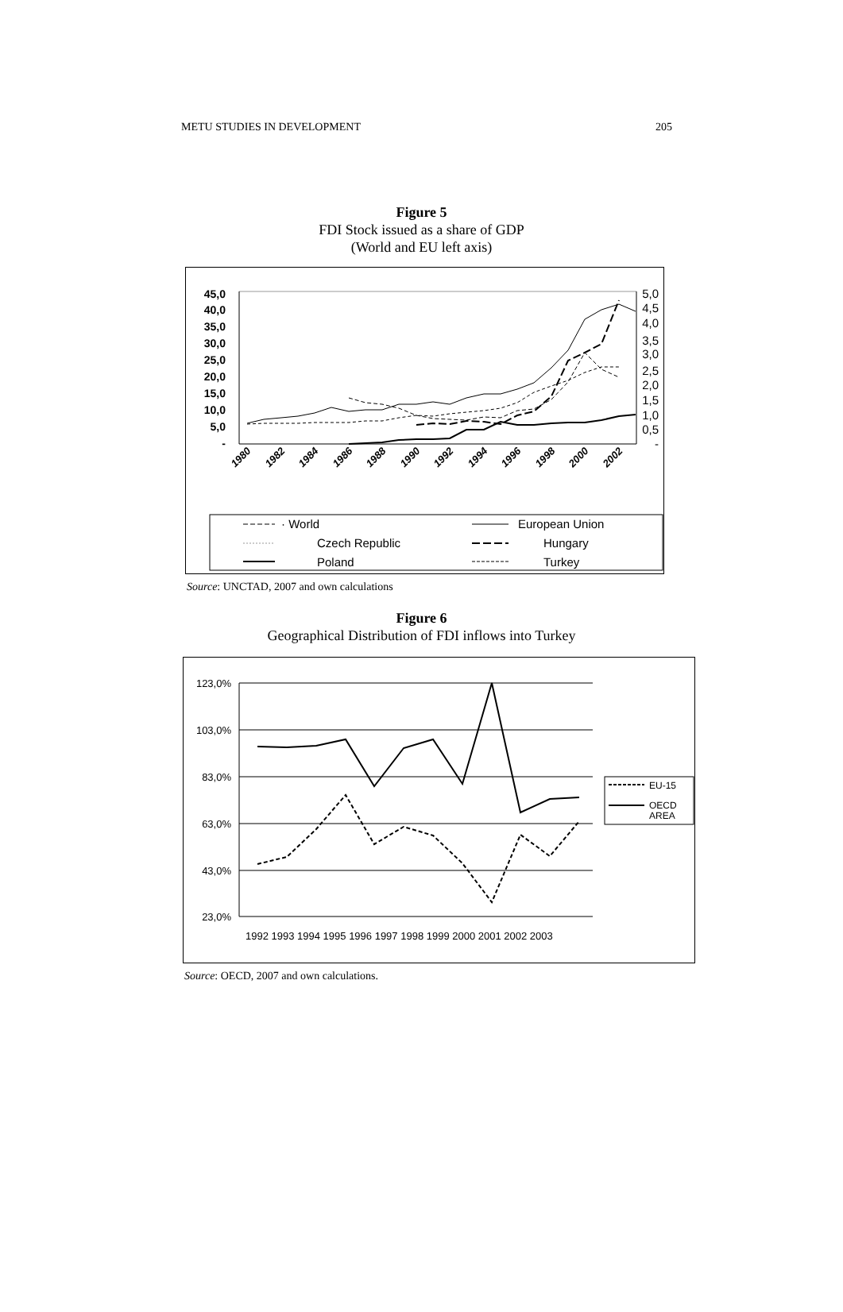METU STUDIES IN DEVELOPMENT 205
Figure 5
FDI Stock issued as a share of GDP
(World and EU left axis)
45,0
40,0
35,0
30,0
25,0
20,0
15,0
10,0
5,0
-
5,0
4,5
4,0
3,5
3,0
2,5
2,0
1,5
1,0
0,5
-
1980
1982
1984
1986
1988
1990
1992
1994
1996
1998
2000
2002
· World
European Union
Czech Republic
Hungary
Poland
Turkey
Source: UNCTAD, 2007 and own calculations
Figure 6
Geographical Distribution of FDI inflows into Turkey
123,0%
103,0%
83,0%
63,0%
43,0%
23,0%
1992 1993 1994 1995 1996 1997 1998 1999 2000 2001 2002 2003
EU-15
OECD
AREA
Source: OECD, 2007 and own calculations.